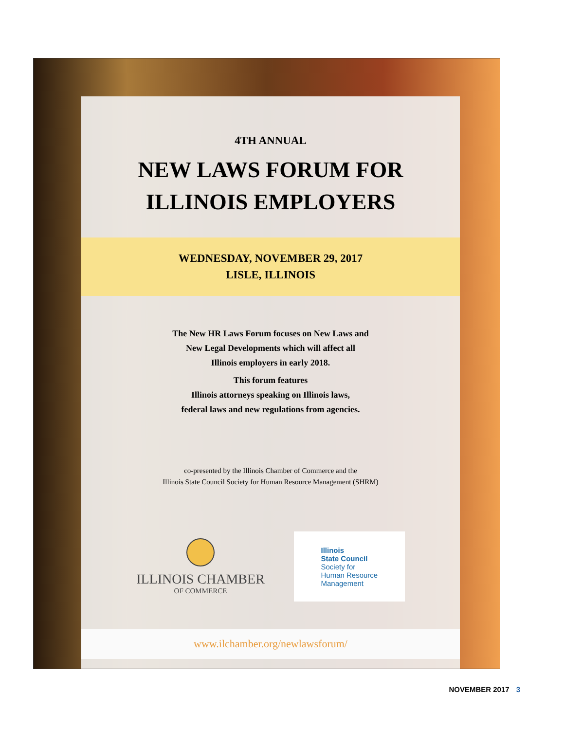4TH ANNUAL
NEW LAWS FORUM FOR
ILLINOIS EMPLOYERS
WEDNESDAY, NOVEMBER 29, 2017
LISLE, ILLINOIS
The New HR Laws Forum focuses on New Laws and
New Legal Developments which will affect all
Illinois employers in early 2018.
This forum features
Illinois attorneys speaking on Illinois laws,
federal laws and new regulations from agencies.
co-presented by the Illinois Chamber of Commerce and the
Illinois State Council Society for Human Resource Management (SHRM)
ILLINOIS CHAMBER
OF COMMERCE
Illinois
State Council
Society for
Human Resource
Management
www.ilchamber.org/newlawsforum/
NOVEMBER 2017 3